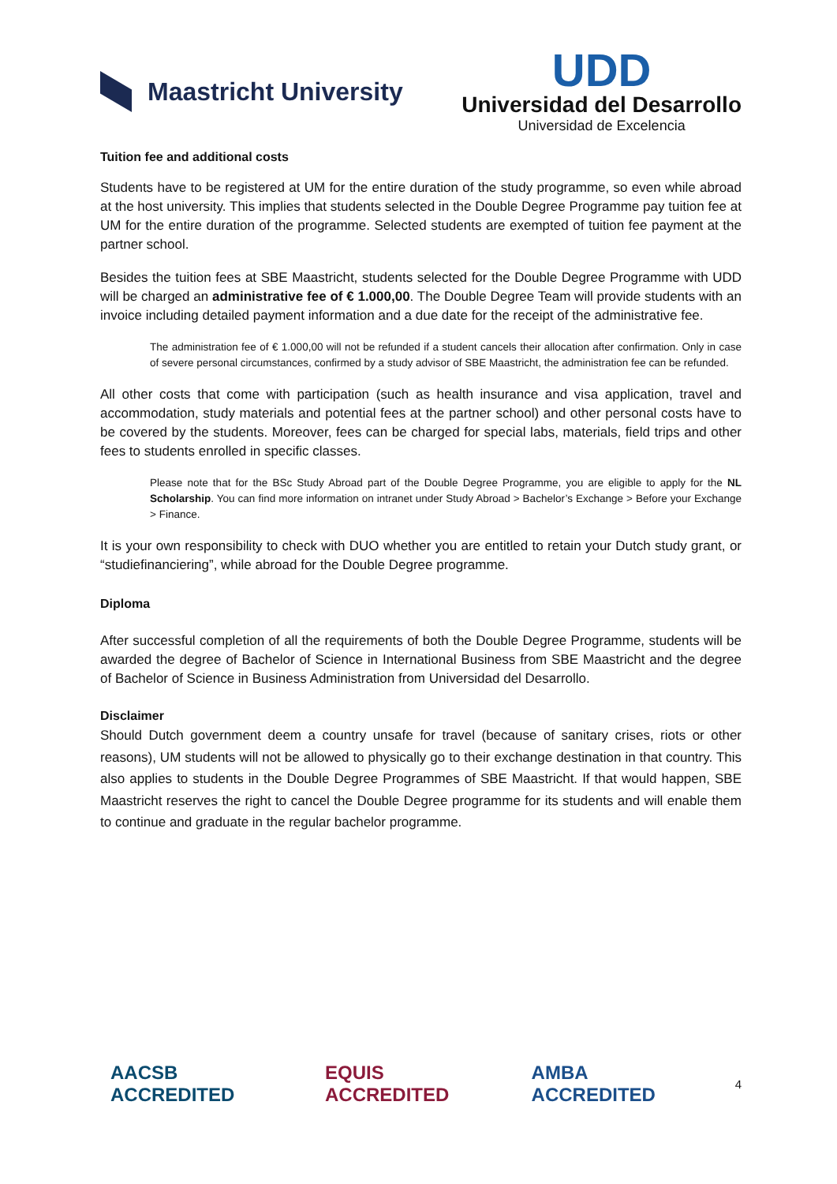Maastricht University
UDD
Universidad del Desarrollo
Universidad de Excelencia
Tuition fee and additional costs
Students have to be registered at UM for the entire duration of the study programme, so even while abroad at the host university. This implies that students selected in the Double Degree Programme pay tuition fee at UM for the entire duration of the programme. Selected students are exempted of tuition fee payment at the partner school.
Besides the tuition fees at SBE Maastricht, students selected for the Double Degree Programme with UDD will be charged an administrative fee of € 1.000,00. The Double Degree Team will provide students with an invoice including detailed payment information and a due date for the receipt of the administrative fee.
The administration fee of € 1.000,00 will not be refunded if a student cancels their allocation after confirmation. Only in case of severe personal circumstances, confirmed by a study advisor of SBE Maastricht, the administration fee can be refunded.
All other costs that come with participation (such as health insurance and visa application, travel and accommodation, study materials and potential fees at the partner school) and other personal costs have to be covered by the students. Moreover, fees can be charged for special labs, materials, field trips and other fees to students enrolled in specific classes.
Please note that for the BSc Study Abroad part of the Double Degree Programme, you are eligible to apply for the NL Scholarship. You can find more information on intranet under Study Abroad > Bachelor’s Exchange > Before your Exchange > Finance.
It is your own responsibility to check with DUO whether you are entitled to retain your Dutch study grant, or “studiefinanciering”, while abroad for the Double Degree programme.
Diploma
After successful completion of all the requirements of both the Double Degree Programme, students will be awarded the degree of Bachelor of Science in International Business from SBE Maastricht and the degree of Bachelor of Science in Business Administration from Universidad del Desarrollo.
Disclaimer
Should Dutch government deem a country unsafe for travel (because of sanitary crises, riots or other reasons), UM students will not be allowed to physically go to their exchange destination in that country. This also applies to students in the Double Degree Programmes of SBE Maastricht. If that would happen, SBE Maastricht reserves the right to cancel the Double Degree programme for its students and will enable them to continue and graduate in the regular bachelor programme.
AACSB ACCREDITED EQUIS ACCREDITED AMBA ACCREDITED
4